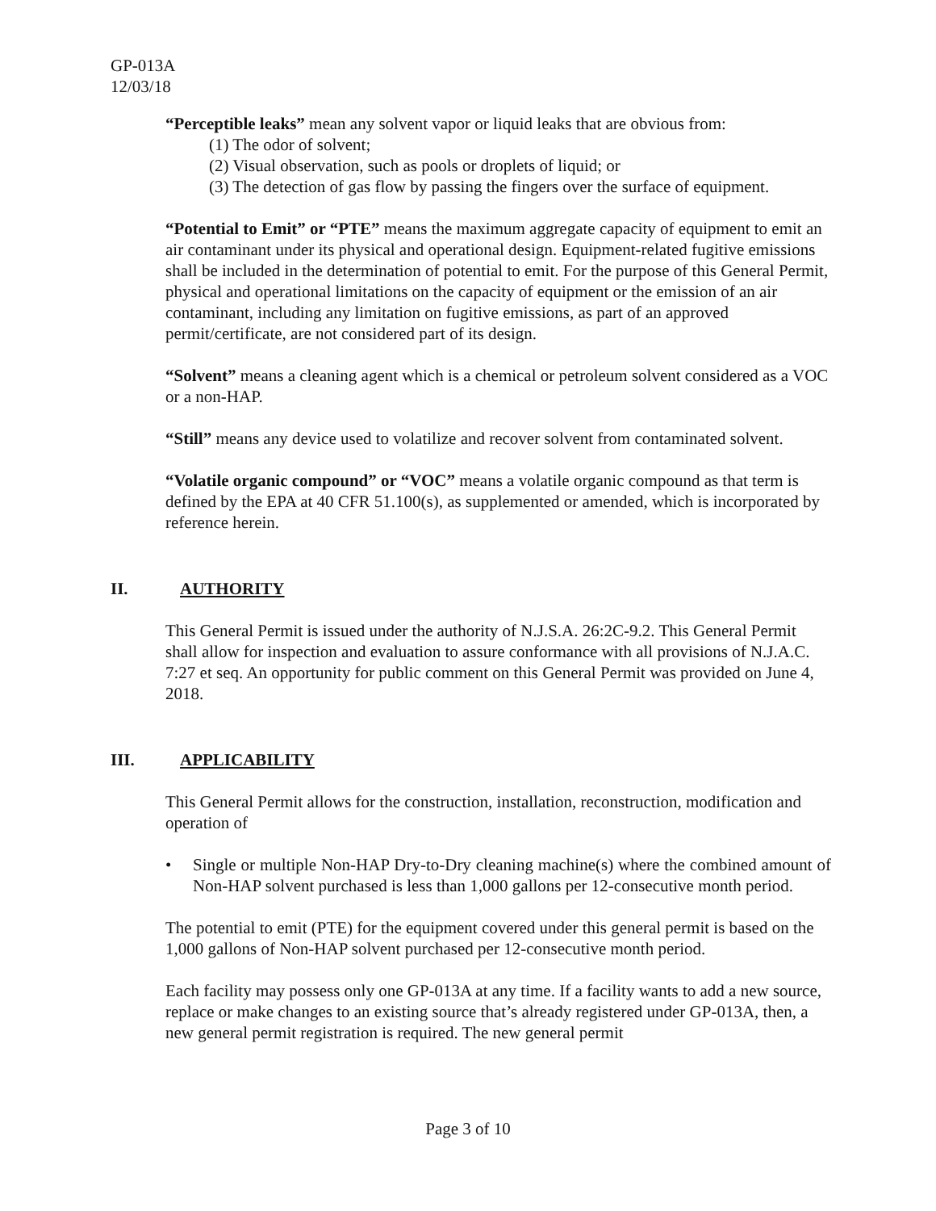GP-013A
12/03/18
“Perceptible leaks” mean any solvent vapor or liquid leaks that are obvious from:
(1) The odor of solvent;
(2) Visual observation, such as pools or droplets of liquid; or
(3) The detection of gas flow by passing the fingers over the surface of equipment.
“Potential to Emit” or “PTE” means the maximum aggregate capacity of equipment to emit an air contaminant under its physical and operational design. Equipment-related fugitive emissions shall be included in the determination of potential to emit. For the purpose of this General Permit, physical and operational limitations on the capacity of equipment or the emission of an air contaminant, including any limitation on fugitive emissions, as part of an approved permit/certificate, are not considered part of its design.
“Solvent” means a cleaning agent which is a chemical or petroleum solvent considered as a VOC or a non-HAP.
“Still” means any device used to volatilize and recover solvent from contaminated solvent.
“Volatile organic compound” or “VOC” means a volatile organic compound as that term is defined by the EPA at 40 CFR 51.100(s), as supplemented or amended, which is incorporated by reference herein.
II. AUTHORITY
This General Permit is issued under the authority of N.J.S.A. 26:2C-9.2. This General Permit shall allow for inspection and evaluation to assure conformance with all provisions of N.J.A.C. 7:27 et seq. An opportunity for public comment on this General Permit was provided on June 4, 2018.
III. APPLICABILITY
This General Permit allows for the construction, installation, reconstruction, modification and operation of
• Single or multiple Non-HAP Dry-to-Dry cleaning machine(s) where the combined amount of Non-HAP solvent purchased is less than 1,000 gallons per 12-consecutive month period.
The potential to emit (PTE) for the equipment covered under this general permit is based on the 1,000 gallons of Non-HAP solvent purchased per 12-consecutive month period.
Each facility may possess only one GP-013A at any time. If a facility wants to add a new source, replace or make changes to an existing source that’s already registered under GP-013A, then, a new general permit registration is required. The new general permit
Page 3 of 10